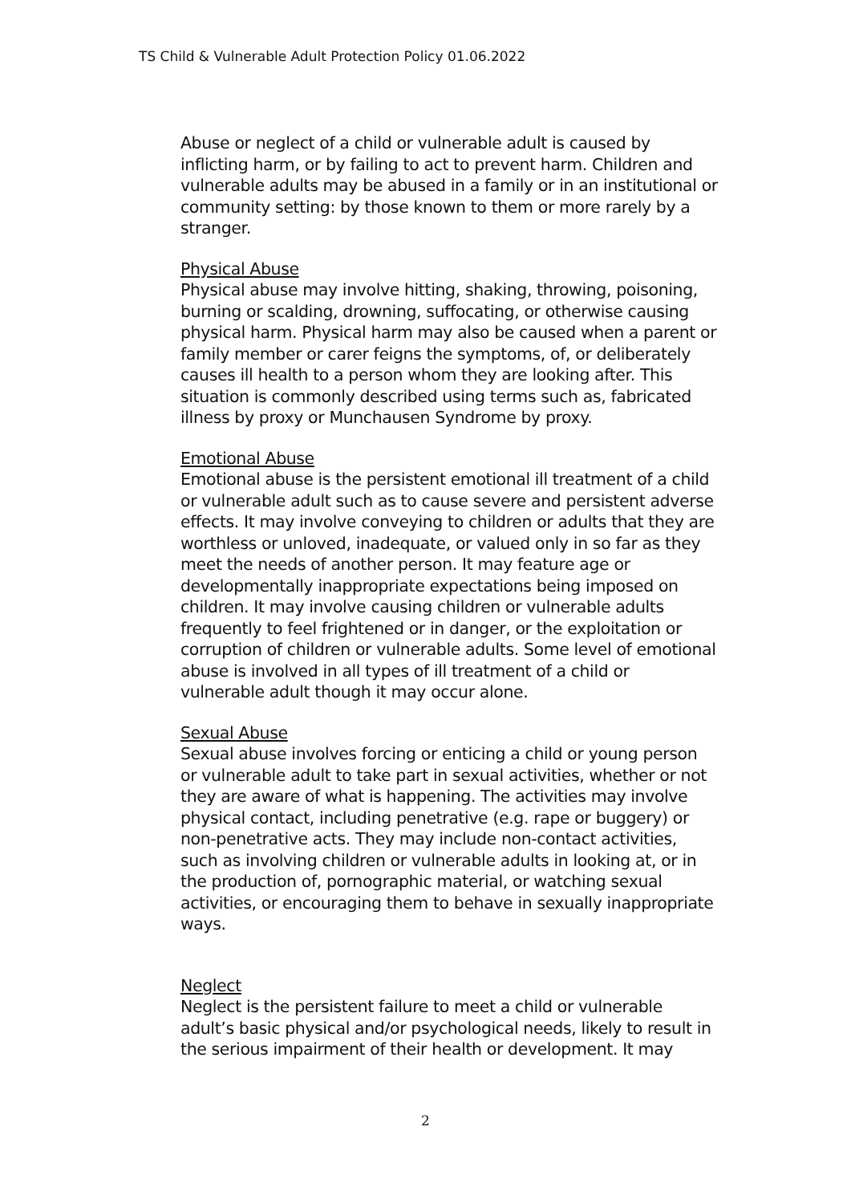TS Child & Vulnerable Adult Protection Policy 01.06.2022
Abuse or neglect of a child or vulnerable adult is caused by inflicting harm, or by failing to act to prevent harm. Children and vulnerable adults may be abused in a family or in an institutional or community setting: by those known to them or more rarely by a stranger.
Physical Abuse
Physical abuse may involve hitting, shaking, throwing, poisoning, burning or scalding, drowning, suffocating, or otherwise causing physical harm. Physical harm may also be caused when a parent or family member or carer feigns the symptoms, of, or deliberately causes ill health to a person whom they are looking after. This situation is commonly described using terms such as, fabricated illness by proxy or Munchausen Syndrome by proxy.
Emotional Abuse
Emotional abuse is the persistent emotional ill treatment of a child or vulnerable adult such as to cause severe and persistent adverse effects. It may involve conveying to children or adults that they are worthless or unloved, inadequate, or valued only in so far as they meet the needs of another person. It may feature age or developmentally inappropriate expectations being imposed on children. It may involve causing children or vulnerable adults frequently to feel frightened or in danger, or the exploitation or corruption of children or vulnerable adults. Some level of emotional abuse is involved in all types of ill treatment of a child or vulnerable adult though it may occur alone.
Sexual Abuse
Sexual abuse involves forcing or enticing a child or young person or vulnerable adult to take part in sexual activities, whether or not they are aware of what is happening. The activities may involve physical contact, including penetrative (e.g. rape or buggery) or non-penetrative acts. They may include non-contact activities, such as involving children or vulnerable adults in looking at, or in the production of, pornographic material, or watching sexual activities, or encouraging them to behave in sexually inappropriate ways.
Neglect
Neglect is the persistent failure to meet a child or vulnerable adult’s basic physical and/or psychological needs, likely to result in the serious impairment of their health or development. It may
2